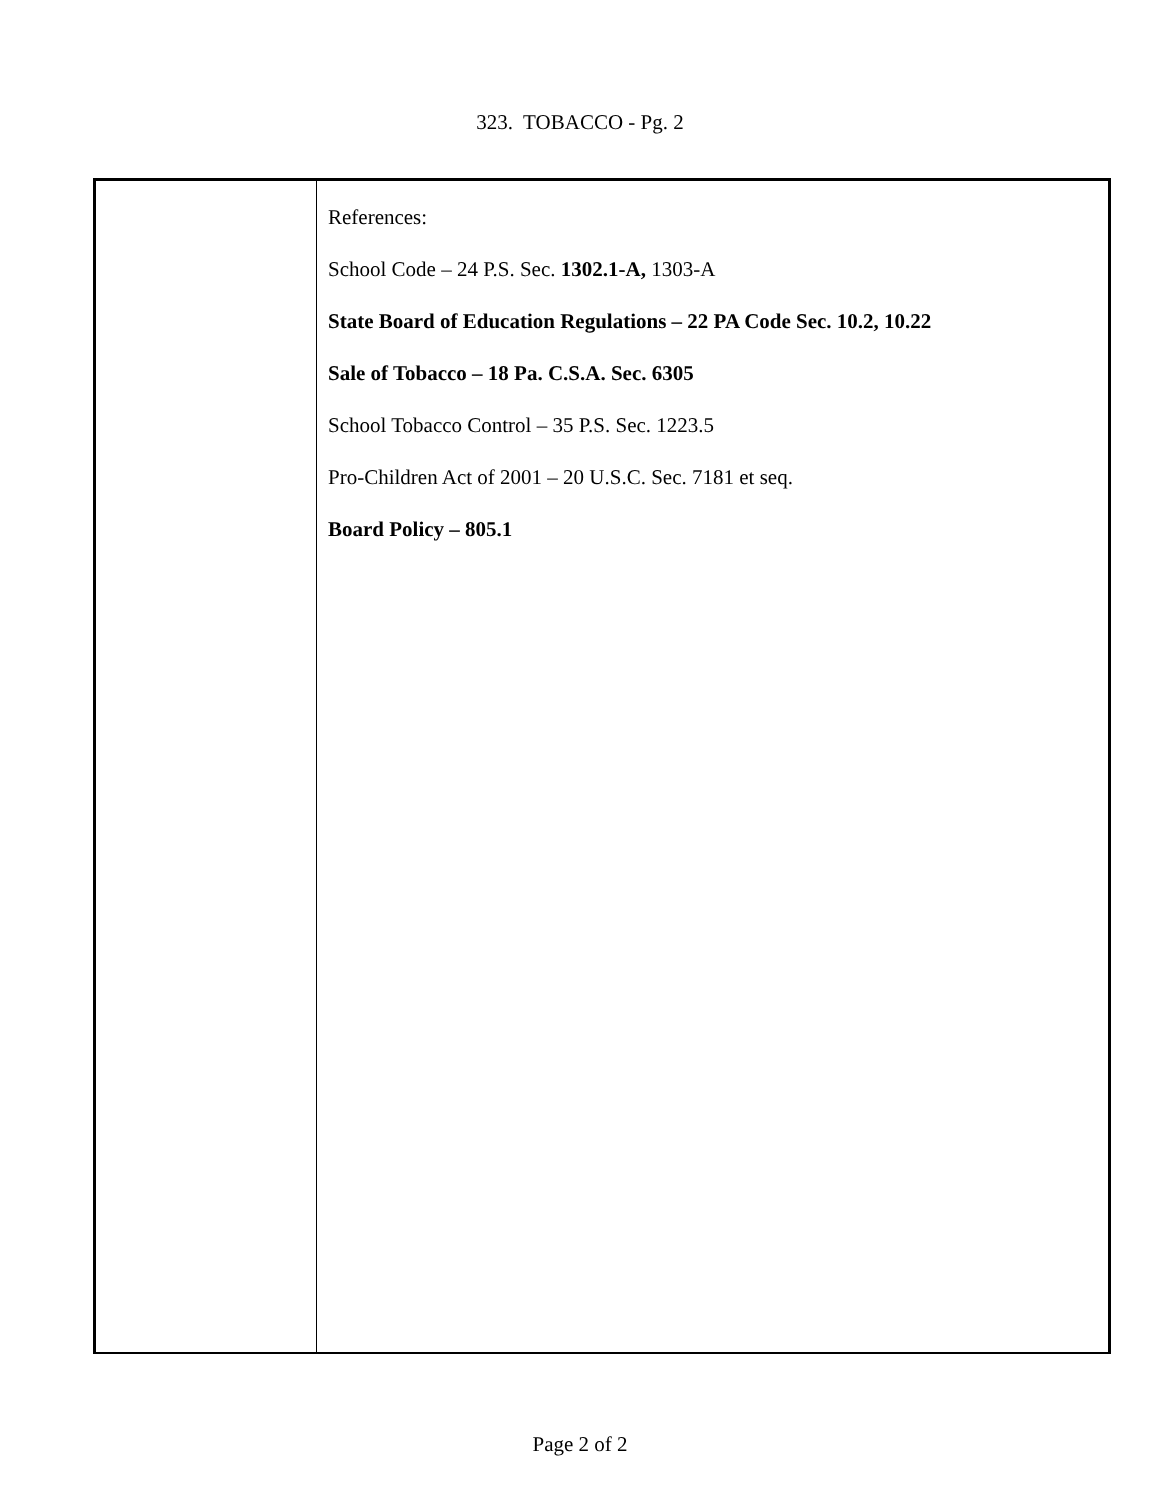323. TOBACCO - Pg. 2
References:
School Code – 24 P.S. Sec. 1302.1-A, 1303-A
State Board of Education Regulations – 22 PA Code Sec. 10.2, 10.22
Sale of Tobacco – 18 Pa. C.S.A. Sec. 6305
School Tobacco Control – 35 P.S. Sec. 1223.5
Pro-Children Act of 2001 – 20 U.S.C. Sec. 7181 et seq.
Board Policy – 805.1
Page 2 of 2